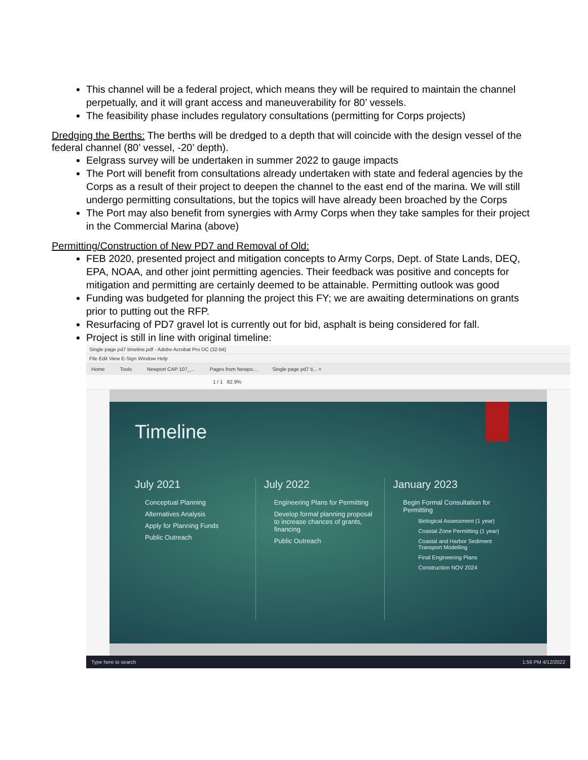This channel will be a federal project, which means they will be required to maintain the channel perpetually, and it will grant access and maneuverability for 80’ vessels.
The feasibility phase includes regulatory consultations (permitting for Corps projects)
Dredging the Berths: The berths will be dredged to a depth that will coincide with the design vessel of the federal channel (80’ vessel, -20’ depth).
Eelgrass survey will be undertaken in summer 2022 to gauge impacts
The Port will benefit from consultations already undertaken with state and federal agencies by the Corps as a result of their project to deepen the channel to the east end of the marina. We will still undergo permitting consultations, but the topics will have already been broached by the Corps
The Port may also benefit from synergies with Army Corps when they take samples for their project in the Commercial Marina (above)
Permitting/Construction of New PD7 and Removal of Old:
FEB 2020, presented project and mitigation concepts to Army Corps, Dept. of State Lands, DEQ, EPA, NOAA, and other joint permitting agencies. Their feedback was positive and concepts for mitigation and permitting are certainly deemed to be attainable. Permitting outlook was good
Funding was budgeted for planning the project this FY; we are awaiting determinations on grants prior to putting out the RFP.
Resurfacing of PD7 gravel lot is currently out for bid, asphalt is being considered for fall.
Project is still in line with original timeline:
Single page pd7 timeline.pdf - Adobe Acrobat Pro DC (32-bit)
File Edit View E-Sign Window Help
Home Tools Newport CAP 107_... Pages from Newpo... Single page pd7 ti... ×
1 / 1 82.9%
Timeline
July 2021
Conceptual Planning
Alternatives Analysis
Apply for Planning Funds
Public Outreach
July 2022
Engineering Plans for Permitting
Develop formal planning proposal to increase chances of grants, financing
Public Outreach
January 2023
Begin Formal Consultation for Permitting
Biological Assessment (1 year)
Coastal Zone Permitting (1 year)
Coastal and Harbor Sediment Transport Modelling
Final Engineering Plans
Construction NOV 2024
Type here to search 1:56 PM 4/12/2022